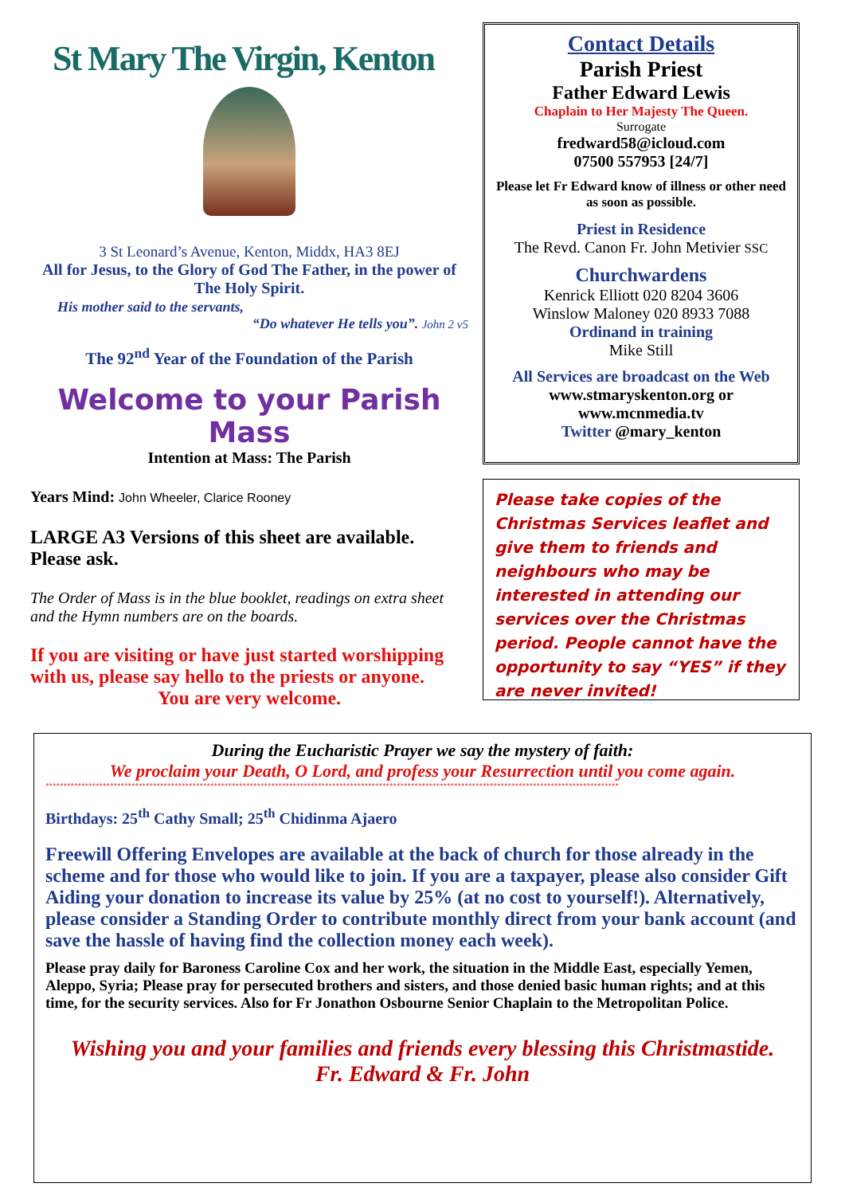St Mary The Virgin, Kenton
3 St Leonard’s Avenue, Kenton, Middx, HA3 8EJ
All for Jesus, to the Glory of God The Father, in the power of The Holy Spirit.
His mother said to the servants,
“Do whatever He tells you”. John 2 v5
The 92<sup>nd</sup> Year of the Foundation of the Parish
Welcome to your Parish Mass
Intention at Mass: The Parish
Years Mind: John Wheeler, Clarice Rooney
LARGE A3 Versions of this sheet are available. Please ask.
The Order of Mass is in the blue booklet, readings on extra sheet and the Hymn numbers are on the boards.
If you are visiting or have just started worshipping with us, please say hello to the priests or anyone.
You are very welcome.
Contact Details
Parish Priest
Father Edward Lewis
Chaplain to Her Majesty The Queen.
Surrogate
fredward58@icloud.com
07500 557953 [24/7]
Please let Fr Edward know of illness or other need as soon as possible.
Priest in Residence
The Revd. Canon Fr. John Metivier SSC
Churchwardens
Kenrick Elliott 020 8204 3606
Winslow Maloney 020 8933 7088
Ordinand in training
Mike Still
All Services are broadcast on the Web
www.stmaryskenton.org or
www.mcnmedia.tv
Twitter @mary_kenton
Please take copies of the Christmas Services leaflet and give them to friends and neighbours who may be interested in attending our services over the Christmas period. People cannot have the opportunity to say “YES” if they are never invited!
During the Eucharistic Prayer we say the mystery of faith:
We proclaim your Death, O Lord, and profess your Resurrection until you come again.
****************************************************************************************************************************************************************
Birthdays: 25<sup>th</sup> Cathy Small; 25<sup>th</sup> Chidinma Ajaero
Freewill Offering Envelopes are available at the back of church for those already in the scheme and for those who would like to join. If you are a taxpayer, please also consider Gift Aiding your donation to increase its value by 25% (at no cost to yourself!). Alternatively, please consider a Standing Order to contribute monthly direct from your bank account (and save the hassle of having find the collection money each week).
Please pray daily for Baroness Caroline Cox and her work, the situation in the Middle East, especially Yemen, Aleppo, Syria; Please pray for persecuted brothers and sisters, and those denied basic human rights; and at this time, for the security services. Also for Fr Jonathon Osbourne Senior Chaplain to the Metropolitan Police.
Wishing you and your families and friends every blessing this Christmastide.
Fr. Edward & Fr. John